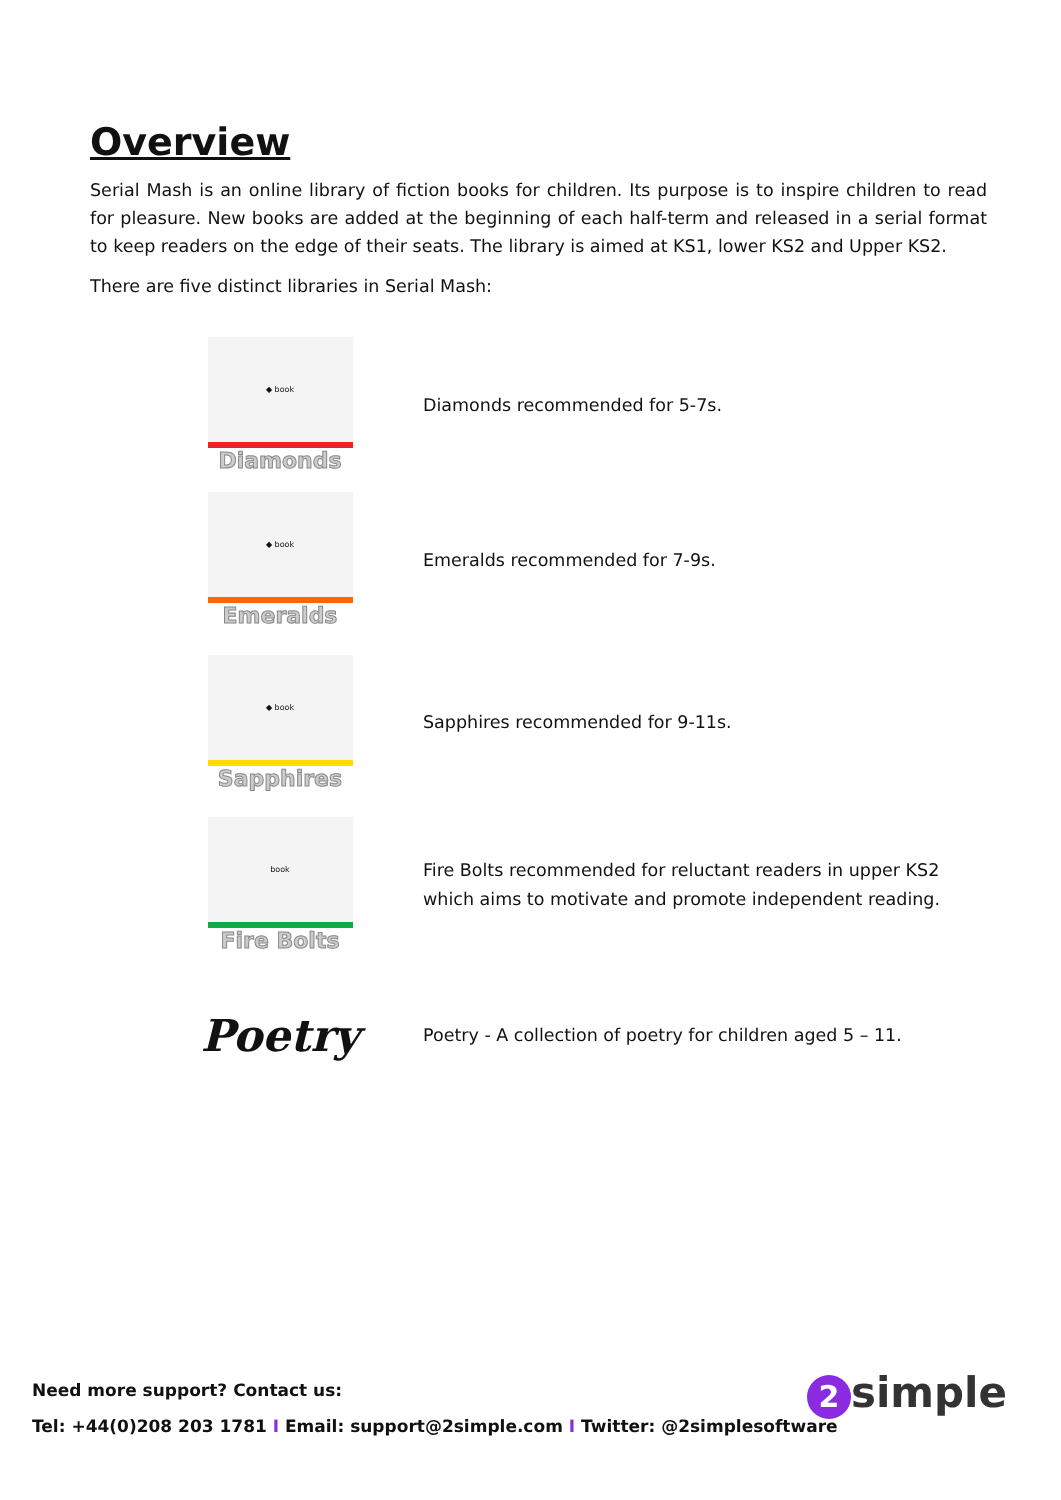Overview
Serial Mash is an online library of fiction books for children. Its purpose is to inspire children to read for pleasure. New books are added at the beginning of each half-term and released in a serial format to keep readers on the edge of their seats. The library is aimed at KS1, lower KS2 and Upper KS2.
There are five distinct libraries in Serial Mash:
◆ book
Diamonds
Diamonds recommended for 5-7s.
◆ book
Emeralds
Emeralds recommended for 7-9s.
◆ book
Sapphires
Sapphires recommended for 9-11s.
book
Fire Bolts
Fire Bolts recommended for reluctant readers in upper KS2 which aims to motivate and promote independent reading.
Poetry
Poetry - A collection of poetry for children aged 5 – 11.
Need more support? Contact us:
Tel: +44(0)208 203 1781 I Email: support@2simple.com I Twitter: @2simplesoftware
2 simple